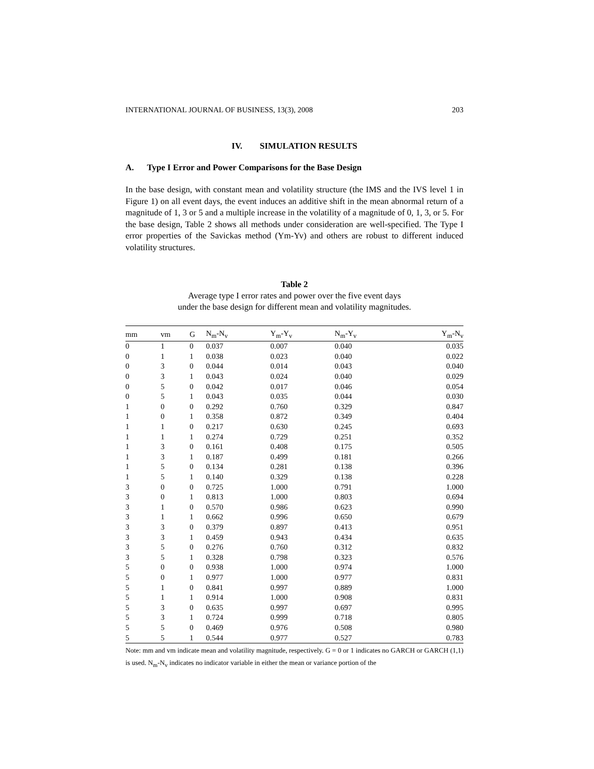INTERNATIONAL JOURNAL OF BUSINESS, 13(3), 2008 203
IV. SIMULATION RESULTS
A. Type I Error and Power Comparisons for the Base Design
In the base design, with constant mean and volatility structure (the IMS and the IVS level 1 in Figure 1) on all event days, the event induces an additive shift in the mean abnormal return of a magnitude of 1, 3 or 5 and a multiple increase in the volatility of a magnitude of 0, 1, 3, or 5. For the base design, Table 2 shows all methods under consideration are well-specified. The Type I error properties of the Savickas method (Ym-Yv) and others are robust to different induced volatility structures.
Table 2
Average type I error rates and power over the five event days
under the base design for different mean and volatility magnitudes.
| mm | vm | G | N<sub>m</sub>-N<sub>v</sub> | Y<sub>m</sub>-Y<sub>v</sub> | N<sub>m</sub>-Y<sub>v</sub> | Y<sub>m</sub>-N<sub>v</sub> |
| --- | --- | --- | --- | --- | --- | --- |
| 0 | 1 | 0 | 0.037 | 0.007 | 0.040 | 0.035 |
| 0 | 1 | 1 | 0.038 | 0.023 | 0.040 | 0.022 |
| 0 | 3 | 0 | 0.044 | 0.014 | 0.043 | 0.040 |
| 0 | 3 | 1 | 0.043 | 0.024 | 0.040 | 0.029 |
| 0 | 5 | 0 | 0.042 | 0.017 | 0.046 | 0.054 |
| 0 | 5 | 1 | 0.043 | 0.035 | 0.044 | 0.030 |
| 1 | 0 | 0 | 0.292 | 0.760 | 0.329 | 0.847 |
| 1 | 0 | 1 | 0.358 | 0.872 | 0.349 | 0.404 |
| 1 | 1 | 0 | 0.217 | 0.630 | 0.245 | 0.693 |
| 1 | 1 | 1 | 0.274 | 0.729 | 0.251 | 0.352 |
| 1 | 3 | 0 | 0.161 | 0.408 | 0.175 | 0.505 |
| 1 | 3 | 1 | 0.187 | 0.499 | 0.181 | 0.266 |
| 1 | 5 | 0 | 0.134 | 0.281 | 0.138 | 0.396 |
| 1 | 5 | 1 | 0.140 | 0.329 | 0.138 | 0.228 |
| 3 | 0 | 0 | 0.725 | 1.000 | 0.791 | 1.000 |
| 3 | 0 | 1 | 0.813 | 1.000 | 0.803 | 0.694 |
| 3 | 1 | 0 | 0.570 | 0.986 | 0.623 | 0.990 |
| 3 | 1 | 1 | 0.662 | 0.996 | 0.650 | 0.679 |
| 3 | 3 | 0 | 0.379 | 0.897 | 0.413 | 0.951 |
| 3 | 3 | 1 | 0.459 | 0.943 | 0.434 | 0.635 |
| 3 | 5 | 0 | 0.276 | 0.760 | 0.312 | 0.832 |
| 3 | 5 | 1 | 0.328 | 0.798 | 0.323 | 0.576 |
| 5 | 0 | 0 | 0.938 | 1.000 | 0.974 | 1.000 |
| 5 | 0 | 1 | 0.977 | 1.000 | 0.977 | 0.831 |
| 5 | 1 | 0 | 0.841 | 0.997 | 0.889 | 1.000 |
| 5 | 1 | 1 | 0.914 | 1.000 | 0.908 | 0.831 |
| 5 | 3 | 0 | 0.635 | 0.997 | 0.697 | 0.995 |
| 5 | 3 | 1 | 0.724 | 0.999 | 0.718 | 0.805 |
| 5 | 5 | 0 | 0.469 | 0.976 | 0.508 | 0.980 |
| 5 | 5 | 1 | 0.544 | 0.977 | 0.527 | 0.783 |
Note: mm and vm indicate mean and volatility magnitude, respectively. G = 0 or 1 indicates no GARCH or GARCH (1,1) is used. N<sub>m</sub>-N<sub>v</sub> indicates no indicator variable in either the mean or variance portion of the